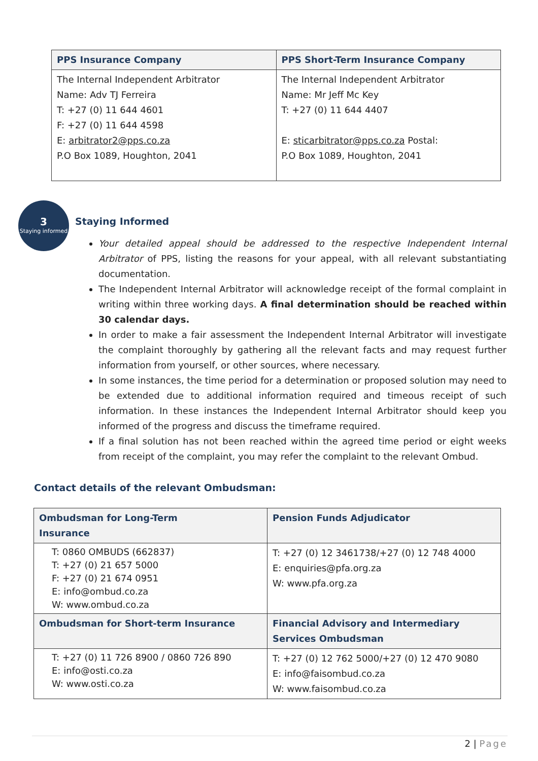| PPS Insurance Company | PPS Short-Term Insurance Company |
| --- | --- |
| The Internal Independent Arbitrator Name: Adv TJ Ferreira T: +27 (0) 11 644 4601 F: +27 (0) 11 644 4598 E: arbitrator2@pps.co.za P.O Box 1089, Houghton, 2041 | The Internal Independent Arbitrator Name: Mr Jeff Mc Key T: +27 (0) 11 644 4407 E: sticarbitrator@pps.co.za Postal: P.O Box 1089, Houghton, 2041 |
3
Staying informed
Staying Informed
Your detailed appeal should be addressed to the respective Independent Internal Arbitrator of PPS, listing the reasons for your appeal, with all relevant substantiating documentation.
The Independent Internal Arbitrator will acknowledge receipt of the formal complaint in writing within three working days. A final determination should be reached within 30 calendar days.
In order to make a fair assessment the Independent Internal Arbitrator will investigate the complaint thoroughly by gathering all the relevant facts and may request further information from yourself, or other sources, where necessary.
In some instances, the time period for a determination or proposed solution may need to be extended due to additional information required and timeous receipt of such information. In these instances the Independent Internal Arbitrator should keep you informed of the progress and discuss the timeframe required.
If a final solution has not been reached within the agreed time period or eight weeks from receipt of the complaint, you may refer the complaint to the relevant Ombud.
Contact details of the relevant Ombudsman:
| Ombudsman for Long-Term Insurance | Pension Funds Adjudicator |
| --- | --- |
| T: 0860 OMBUDS (662837) T: +27 (0) 21 657 5000 F: +27 (0) 21 674 0951 E: info@ombud.co.za W: www.ombud.co.za | T: +27 (0) 12 3461738/+27 (0) 12 748 4000 E: enquiries@pfa.org.za W: www.pfa.org.za |
| Ombudsman for Short-term Insurance | Financial Advisory and Intermediary Services Ombudsman |
| T: +27 (0) 11 726 8900 / 0860 726 890 E: info@osti.co.za W: www.osti.co.za | T: +27 (0) 12 762 5000/+27 (0) 12 470 9080 E: info@faisombud.co.za W: www.faisombud.co.za |
2 | Page